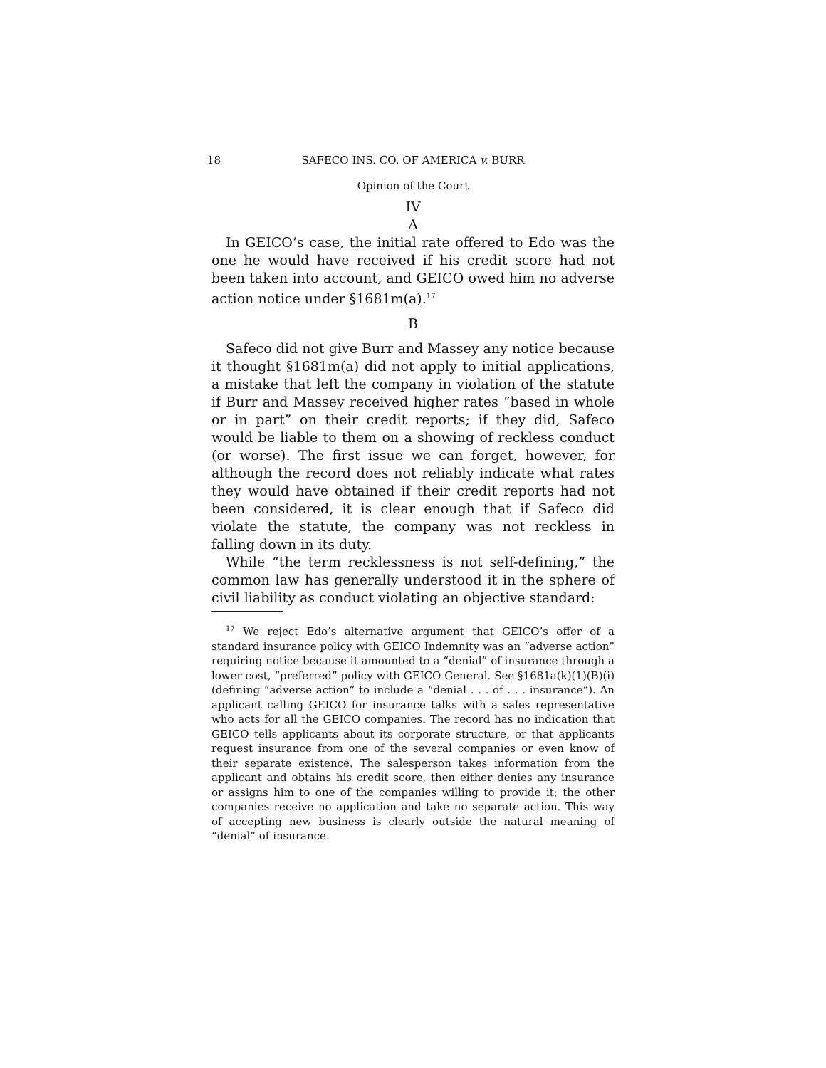18 SAFECO INS. CO. OF AMERICA v. BURR
Opinion of the Court
IV
A
In GEICO’s case, the initial rate offered to Edo was the one he would have received if his credit score had not been taken into account, and GEICO owed him no adverse action notice under §1681m(a).<sup>17</sup>
B
Safeco did not give Burr and Massey any notice because it thought §1681m(a) did not apply to initial applications, a mistake that left the company in violation of the statute if Burr and Massey received higher rates “based in whole or in part” on their credit reports; if they did, Safeco would be liable to them on a showing of reckless conduct (or worse). The first issue we can forget, however, for although the record does not reliably indicate what rates they would have obtained if their credit reports had not been considered, it is clear enough that if Safeco did violate the statute, the company was not reckless in falling down in its duty.
While “the term recklessness is not self-defining,” the common law has generally understood it in the sphere of civil liability as conduct violating an objective standard:
<sup>17</sup> We reject Edo’s alternative argument that GEICO’s offer of a standard insurance policy with GEICO Indemnity was an “adverse action” requiring notice because it amounted to a “denial” of insurance through a lower cost, “preferred” policy with GEICO General. See §1681a(k)(1)(B)(i) (defining “adverse action” to include a “denial . . . of . . . insurance”). An applicant calling GEICO for insurance talks with a sales representative who acts for all the GEICO companies. The record has no indication that GEICO tells applicants about its corporate structure, or that applicants request insurance from one of the several companies or even know of their separate existence. The salesperson takes information from the applicant and obtains his credit score, then either denies any insurance or assigns him to one of the companies willing to provide it; the other companies receive no application and take no separate action. This way of accepting new business is clearly outside the natural meaning of “denial” of insurance.